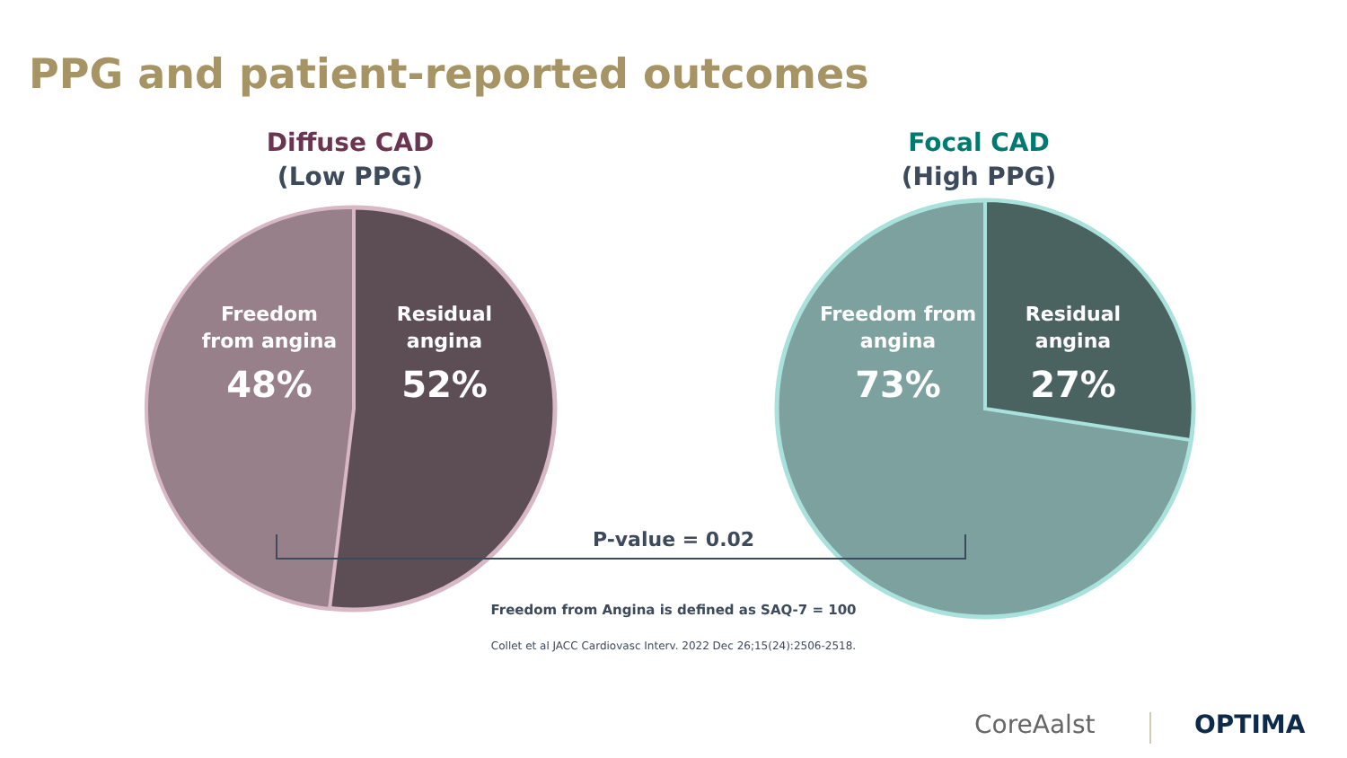PPG and patient-reported outcomes
Diffuse CAD
(Low PPG)
Focal CAD
(High PPG)
Freedom from angina
48%
Residual angina
52%
Freedom from angina
73%
Residual angina
27%
P-value = 0.02
Freedom from Angina is defined as SAQ-7 = 100
Collet et al JACC Cardiovasc Interv. 2022 Dec 26;15(24):2506-2518.
CoreAalst OPTIMA